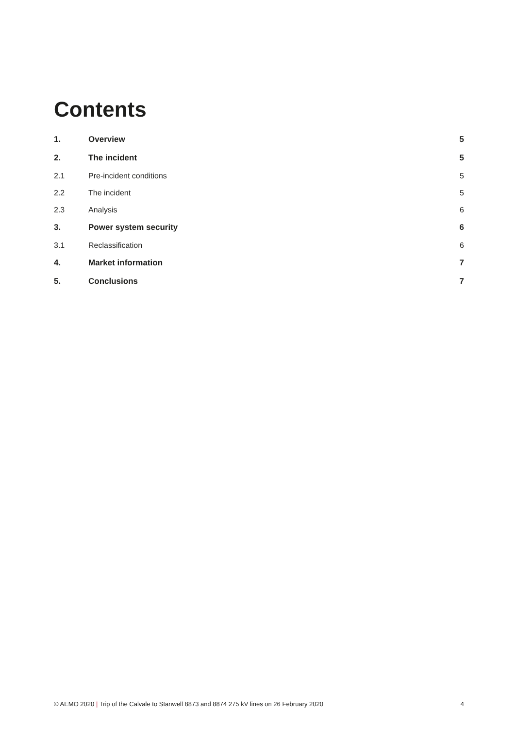Contents
1. Overview 5
2. The incident 5
2.1 Pre-incident conditions 5
2.2 The incident 5
2.3 Analysis 6
3. Power system security 6
3.1 Reclassification 6
4. Market information 7
5. Conclusions 7
© AEMO 2020 | Trip of the Calvale to Stanwell 8873 and 8874 275 kV lines on 26 February 2020 4